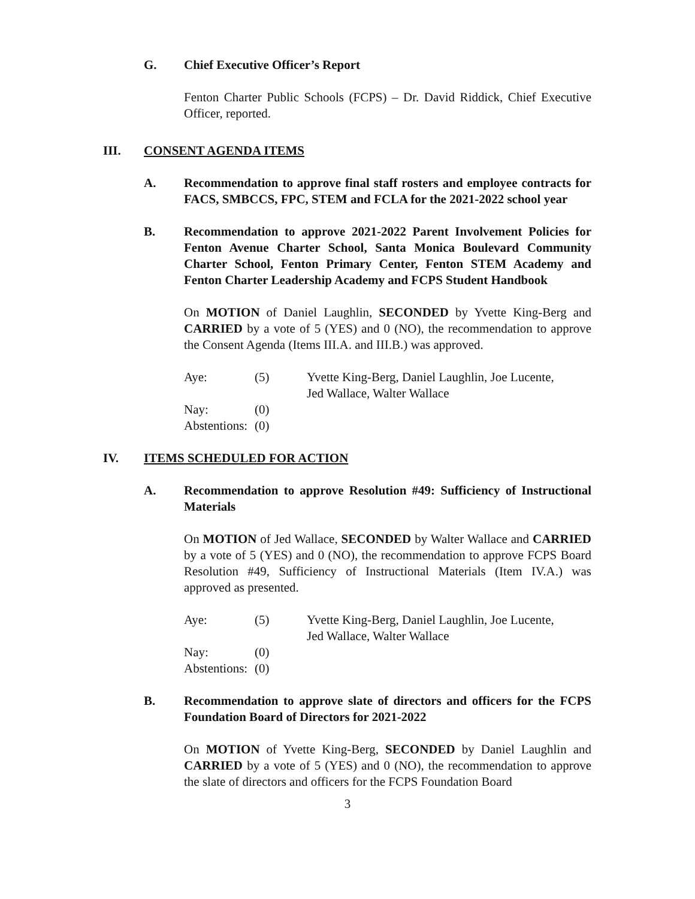G. Chief Executive Officer’s Report
Fenton Charter Public Schools (FCPS) – Dr. David Riddick, Chief Executive Officer, reported.
III. CONSENT AGENDA ITEMS
A. Recommendation to approve final staff rosters and employee contracts for FACS, SMBCCS, FPC, STEM and FCLA for the 2021-2022 school year
B. Recommendation to approve 2021-2022 Parent Involvement Policies for Fenton Avenue Charter School, Santa Monica Boulevard Community Charter School, Fenton Primary Center, Fenton STEM Academy and Fenton Charter Leadership Academy and FCPS Student Handbook
On MOTION of Daniel Laughlin, SECONDED by Yvette King-Berg and CARRIED by a vote of 5 (YES) and 0 (NO), the recommendation to approve the Consent Agenda (Items III.A. and III.B.) was approved.
| Aye: | (5) | Yvette King-Berg, Daniel Laughlin, Joe Lucente, Jed Wallace, Walter Wallace |
| Nay: | (0) | |
| Abstentions: | (0) | |
IV. ITEMS SCHEDULED FOR ACTION
A. Recommendation to approve Resolution #49: Sufficiency of Instructional Materials
On MOTION of Jed Wallace, SECONDED by Walter Wallace and CARRIED by a vote of 5 (YES) and 0 (NO), the recommendation to approve FCPS Board Resolution #49, Sufficiency of Instructional Materials (Item IV.A.) was approved as presented.
| Aye: | (5) | Yvette King-Berg, Daniel Laughlin, Joe Lucente, Jed Wallace, Walter Wallace |
| Nay: | (0) | |
| Abstentions: | (0) | |
B. Recommendation to approve slate of directors and officers for the FCPS Foundation Board of Directors for 2021-2022
On MOTION of Yvette King-Berg, SECONDED by Daniel Laughlin and CARRIED by a vote of 5 (YES) and 0 (NO), the recommendation to approve the slate of directors and officers for the FCPS Foundation Board
3